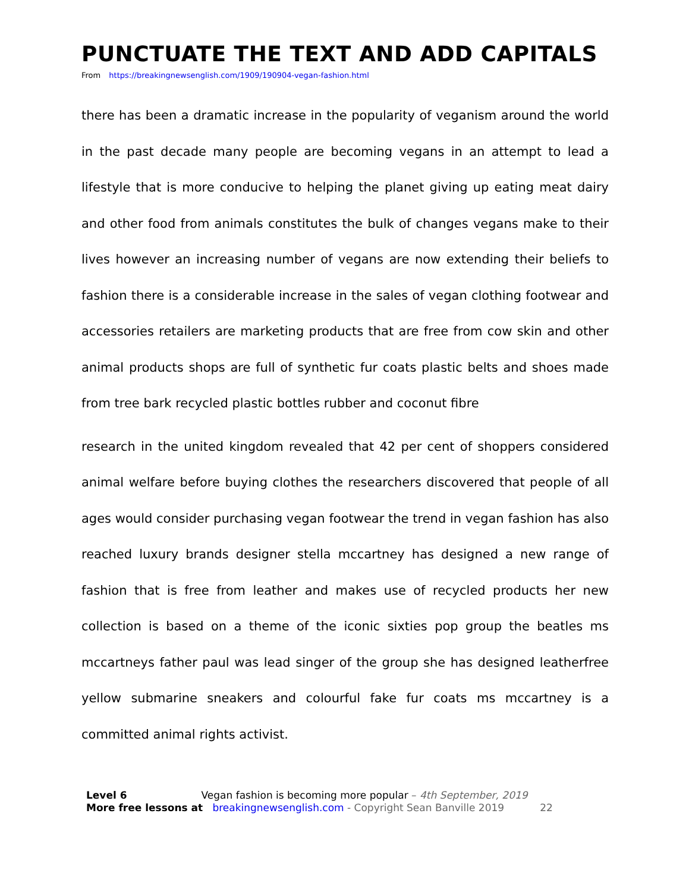PUNCTUATE THE TEXT AND ADD CAPITALS
From https://breakingnewsenglish.com/1909/190904-vegan-fashion.html
there has been a dramatic increase in the popularity of veganism around the world in the past decade many people are becoming vegans in an attempt to lead a lifestyle that is more conducive to helping the planet giving up eating meat dairy and other food from animals constitutes the bulk of changes vegans make to their lives however an increasing number of vegans are now extending their beliefs to fashion there is a considerable increase in the sales of vegan clothing footwear and accessories retailers are marketing products that are free from cow skin and other animal products shops are full of synthetic fur coats plastic belts and shoes made from tree bark recycled plastic bottles rubber and coconut fibre
research in the united kingdom revealed that 42 per cent of shoppers considered animal welfare before buying clothes the researchers discovered that people of all ages would consider purchasing vegan footwear the trend in vegan fashion has also reached luxury brands designer stella mccartney has designed a new range of fashion that is free from leather and makes use of recycled products her new collection is based on a theme of the iconic sixties pop group the beatles ms mccartneys father paul was lead singer of the group she has designed leatherfree yellow submarine sneakers and colourful fake fur coats ms mccartney is a committed animal rights activist.
Level 6 Vegan fashion is becoming more popular – 4th September, 2019
More free lessons at breakingnewsenglish.com - Copyright Sean Banville 2019 22